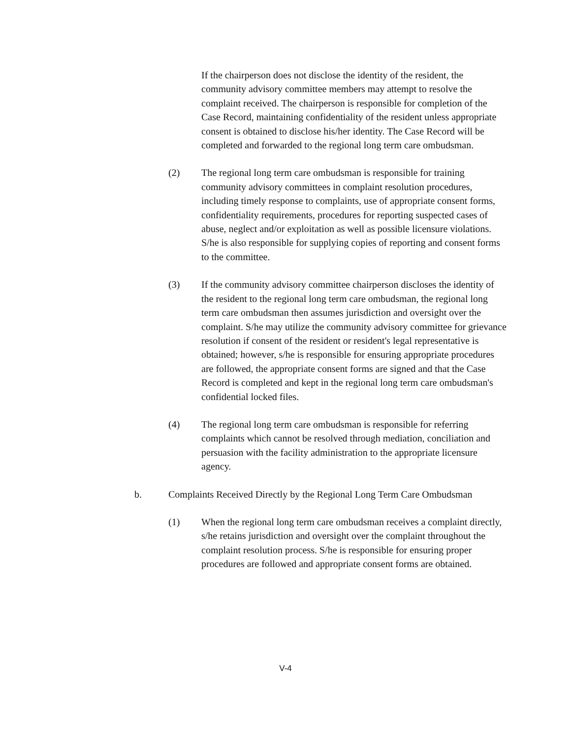If the chairperson does not disclose the identity of the resident, the community advisory committee members may attempt to resolve the complaint received. The chairperson is responsible for completion of the Case Record, maintaining confidentiality of the resident unless appropriate consent is obtained to disclose his/her identity. The Case Record will be completed and forwarded to the regional long term care ombudsman.
(2) The regional long term care ombudsman is responsible for training community advisory committees in complaint resolution procedures, including timely response to complaints, use of appropriate consent forms, confidentiality requirements, procedures for reporting suspected cases of abuse, neglect and/or exploitation as well as possible licensure violations. S/he is also responsible for supplying copies of reporting and consent forms to the committee.
(3) If the community advisory committee chairperson discloses the identity of the resident to the regional long term care ombudsman, the regional long term care ombudsman then assumes jurisdiction and oversight over the complaint. S/he may utilize the community advisory committee for grievance resolution if consent of the resident or resident's legal representative is obtained; however, s/he is responsible for ensuring appropriate procedures are followed, the appropriate consent forms are signed and that the Case Record is completed and kept in the regional long term care ombudsman's confidential locked files.
(4) The regional long term care ombudsman is responsible for referring complaints which cannot be resolved through mediation, conciliation and persuasion with the facility administration to the appropriate licensure agency.
b. Complaints Received Directly by the Regional Long Term Care Ombudsman
(1) When the regional long term care ombudsman receives a complaint directly, s/he retains jurisdiction and oversight over the complaint throughout the complaint resolution process. S/he is responsible for ensuring proper procedures are followed and appropriate consent forms are obtained.
V-4